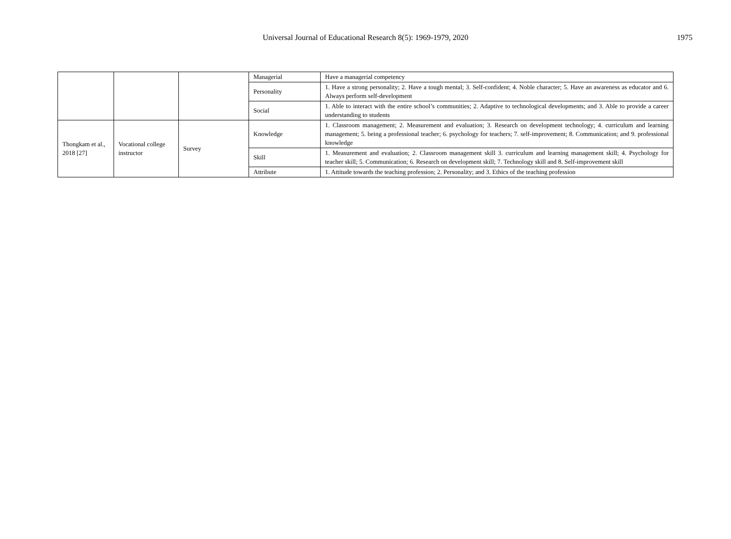Universal Journal of Educational Research 8(5): 1969-1979, 2020
1975
| | | | Managerial | Have a managerial competency |
| | | | Personality | 1. Have a strong personality; 2. Have a tough mental; 3. Self-confident; 4. Noble character; 5. Have an awareness as educator and 6. Always perform self-development |
| | | | Social | 1. Able to interact with the entire school’s communities; 2. Adaptive to technological developments; and 3. Able to provide a career understanding to students |
| Thongkam et al., 2018 [27] | Vocational college instructor | Survey | Knowledge | 1. Classroom management; 2. Measurement and evaluation; 3. Research on development technology; 4. curriculum and learning management; 5. being a professional teacher; 6. psychology for teachers; 7. self-improvement; 8. Communication; and 9. professional knowledge |
| | | | Skill | 1. Measurement and evaluation; 2. Classroom management skill 3. curriculum and learning management skill; 4. Psychology for teacher skill; 5. Communication; 6. Research on development skill; 7. Technology skill and 8. Self-improvement skill |
| | | | Attribute | 1. Attitude towards the teaching profession; 2. Personality; and 3. Ethics of the teaching profession |